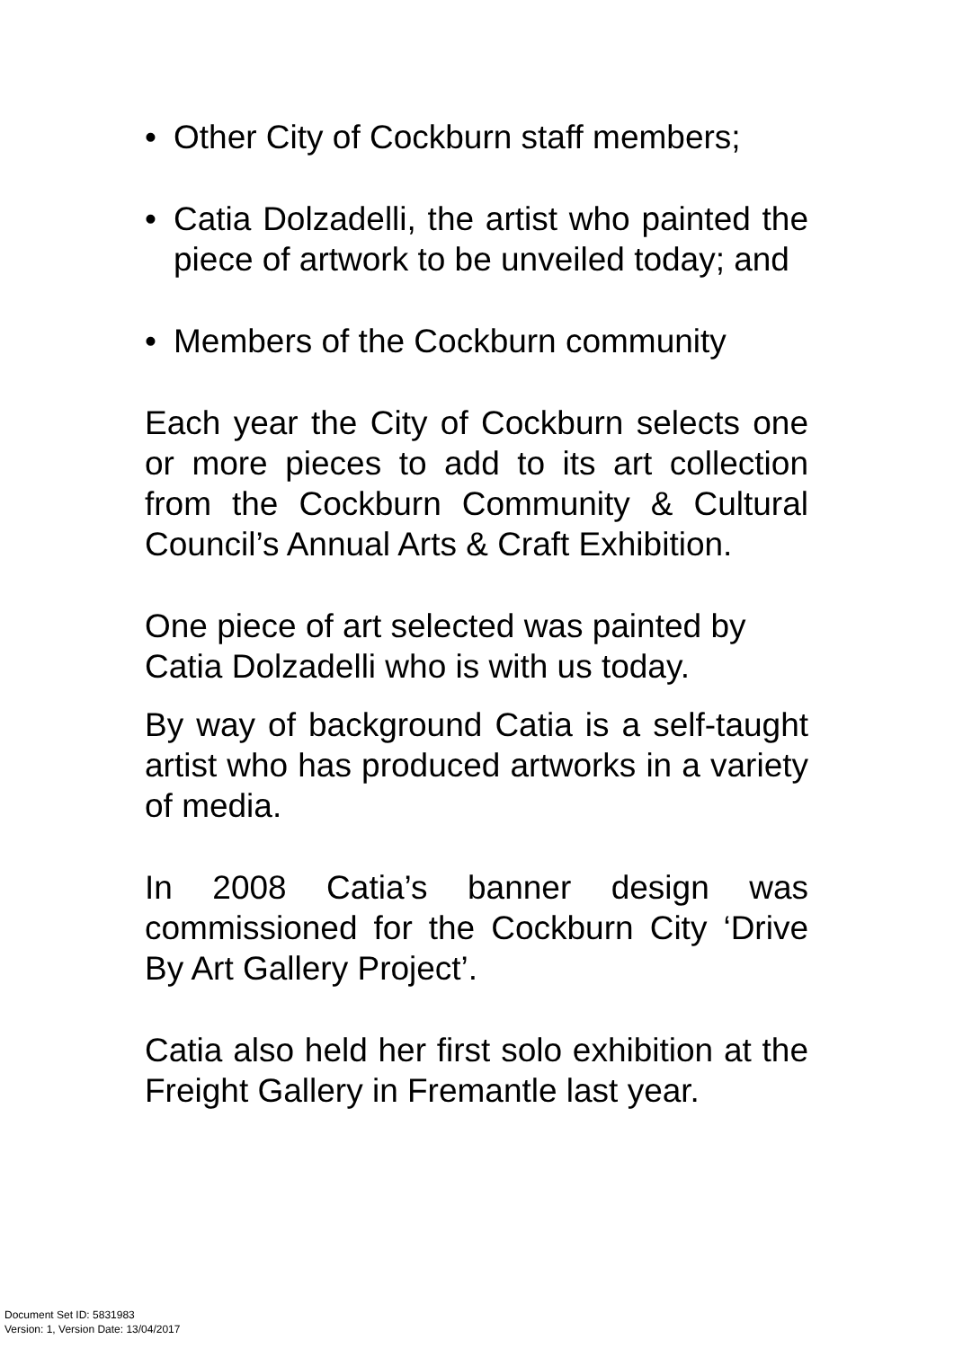• Other City of Cockburn staff members;
• Catia Dolzadelli, the artist who painted the piece of artwork to be unveiled today; and
• Members of the Cockburn community
Each year the City of Cockburn selects one or more pieces to add to its art collection from the Cockburn Community & Cultural Council’s Annual Arts & Craft Exhibition.
One piece of art selected was painted by Catia Dolzadelli who is with us today.
By way of background Catia is a self-taught artist who has produced artworks in a variety of media.
In 2008 Catia’s banner design was commissioned for the Cockburn City ‘Drive By Art Gallery Project’.
Catia also held her first solo exhibition at the Freight Gallery in Fremantle last year.
Document Set ID: 5831983
Version: 1, Version Date: 13/04/2017